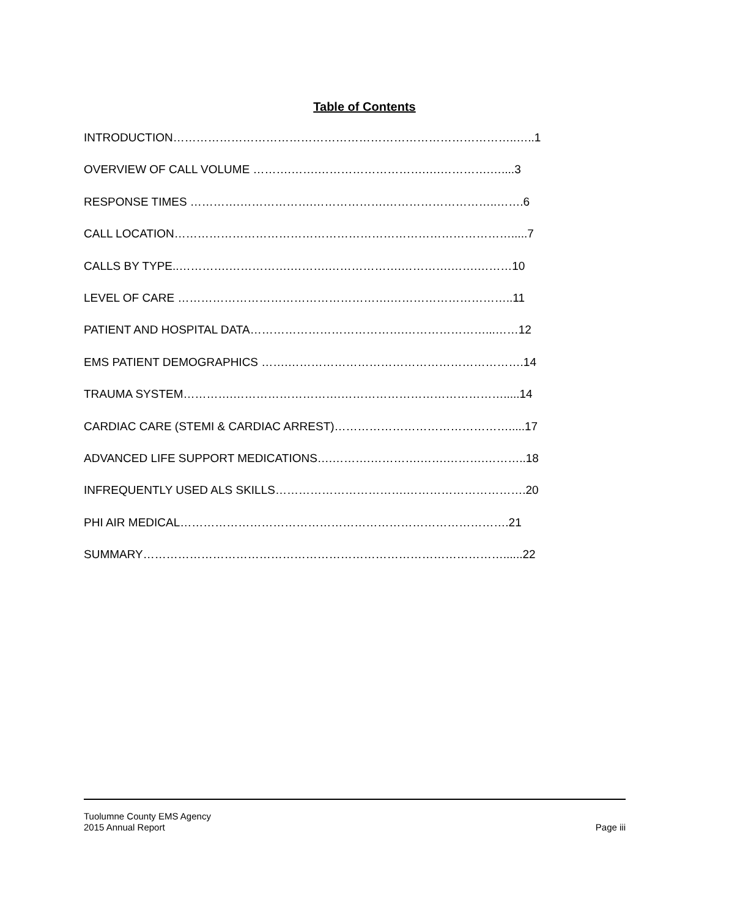Table of Contents
INTRODUCTION……………………………………………………………………………..…..1
OVERVIEW OF CALL VOLUME ……….…….……………………….….………….…....3
RESPONSE TIMES ………….……………….……………….………………………..…….6
CALL LOCATION…………………………………………………………………………….....7
CALLS BY TYPE..………….…………….……….……………….………….…….………10
LEVEL OF CARE ……………………………………………….…………………………..11
PATIENT AND HOSPITAL DATA………………………………….…………………...……12
EMS PATIENT DEMOGRAPHICS …….…………………………………………………….14
TRAUMA SYSTEM………….……………………….…………………………………….....14
CARDIAC CARE (STEMI & CARDIAC ARREST)……………………………………….....17
ADVANCED LIFE SUPPORT MEDICATIONS….……….………….…….……….………..18
INFREQUENTLY USED ALS SKILLS…………………………….………………………….20
PHI AIR MEDICAL………………………………………………………………………….21
SUMMARY…………………………………………………………………………………......22
Tuolumne County EMS Agency
2015 Annual Report Page iii